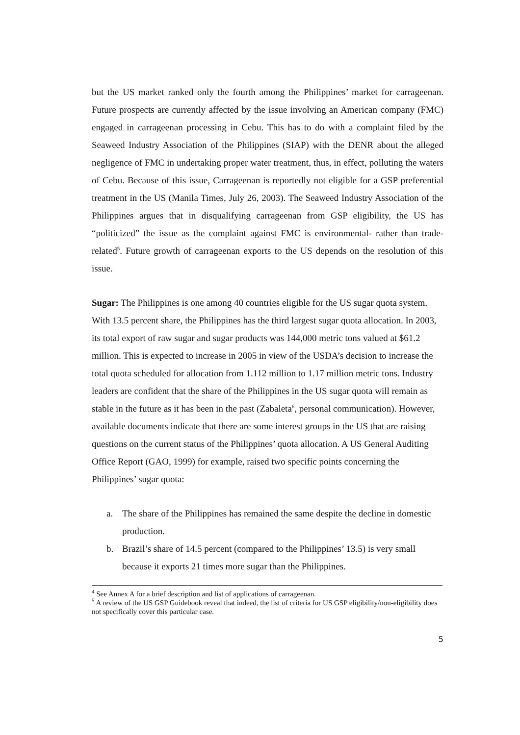but the US market ranked only the fourth among the Philippines’ market for carrageenan. Future prospects are currently affected by the issue involving an American company (FMC) engaged in carrageenan processing in Cebu. This has to do with a complaint filed by the Seaweed Industry Association of the Philippines (SIAP) with the DENR about the alleged negligence of FMC in undertaking proper water treatment, thus, in effect, polluting the waters of Cebu. Because of this issue, Carrageenan is reportedly not eligible for a GSP preferential treatment in the US (Manila Times, July 26, 2003). The Seaweed Industry Association of the Philippines argues that in disqualifying carrageenan from GSP eligibility, the US has “politicized” the issue as the complaint against FMC is environmental- rather than trade-related<sup>5</sup>. Future growth of carrageenan exports to the US depends on the resolution of this issue.
Sugar: The Philippines is one among 40 countries eligible for the US sugar quota system. With 13.5 percent share, the Philippines has the third largest sugar quota allocation. In 2003, its total export of raw sugar and sugar products was 144,000 metric tons valued at $61.2 million. This is expected to increase in 2005 in view of the USDA’s decision to increase the total quota scheduled for allocation from 1.112 million to 1.17 million metric tons. Industry leaders are confident that the share of the Philippines in the US sugar quota will remain as stable in the future as it has been in the past (Zabaleta<sup>6</sup>, personal communication). However, available documents indicate that there are some interest groups in the US that are raising questions on the current status of the Philippines’ quota allocation. A US General Auditing Office Report (GAO, 1999) for example, raised two specific points concerning the Philippines’ sugar quota:
a. The share of the Philippines has remained the same despite the decline in domestic production.
b. Brazil’s share of 14.5 percent (compared to the Philippines’ 13.5) is very small because it exports 21 times more sugar than the Philippines.
<sup>4</sup> See Annex A for a brief description and list of applications of carrageenan.
<sup>5</sup> A review of the US GSP Guidebook reveal that indeed, the list of criteria for US GSP eligibility/non-eligibility does not specifically cover this particular case.
5